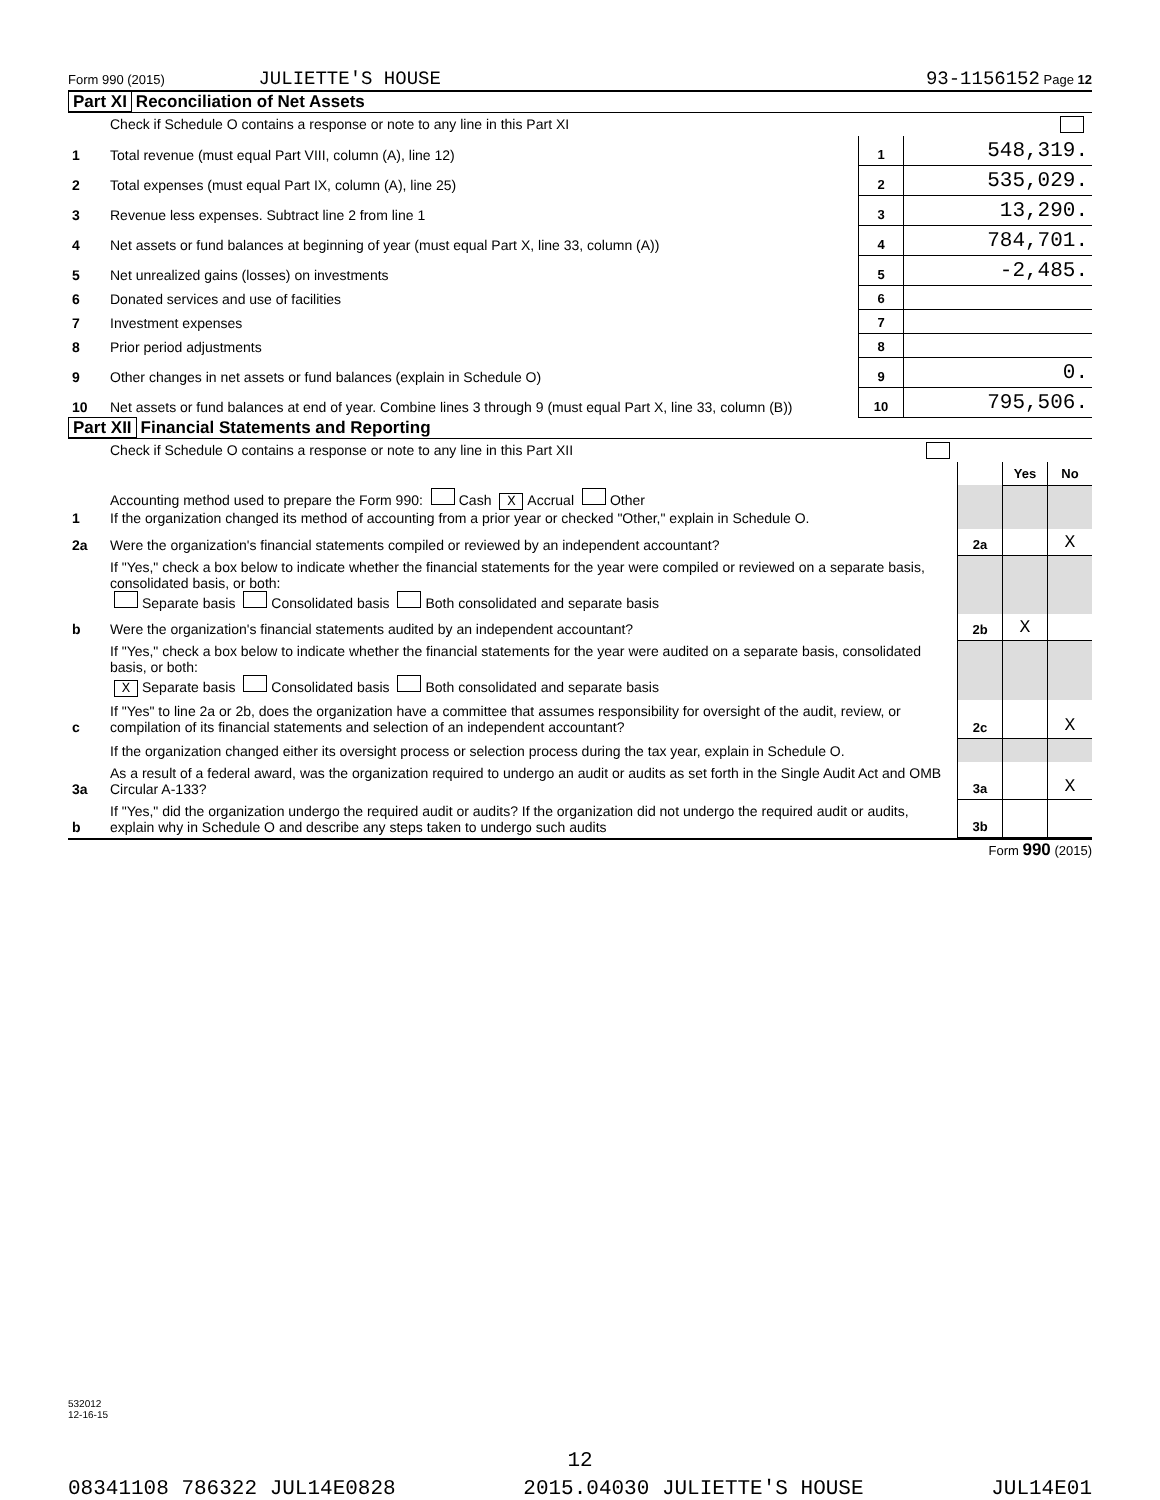Form 990 (2015) JULIETTE'S HOUSE 93-1156152 Page 12
Part XI Reconciliation of Net Assets
| | Check if Schedule O contains a response or note to any line in this Part XI | | |
| 1 | Total revenue (must equal Part VIII, column (A), line 12) | 1 | 548,319. |
| 2 | Total expenses (must equal Part IX, column (A), line 25) | 2 | 535,029. |
| 3 | Revenue less expenses. Subtract line 2 from line 1 | 3 | 13,290. |
| 4 | Net assets or fund balances at beginning of year (must equal Part X, line 33, column (A)) | 4 | 784,701. |
| 5 | Net unrealized gains (losses) on investments | 5 | -2,485. |
| 6 | Donated services and use of facilities | 6 | |
| 7 | Investment expenses | 7 | |
| 8 | Prior period adjustments | 8 | |
| 9 | Other changes in net assets or fund balances (explain in Schedule O) | 9 | 0. |
| 10 | Net assets or fund balances at end of year. Combine lines 3 through 9 (must equal Part X, line 33, column (B)) | 10 | 795,506. |
Part XII Financial Statements and Reporting
| | Check if Schedule O contains a response or note to any line in this Part XII | | | |
| | | | Yes | No |
| 1 | Accounting method used to prepare the Form 990: Cash X Accrual Other If the organization changed its method of accounting from a prior year or checked "Other," explain in Schedule O. | | | |
| 2a | Were the organization's financial statements compiled or reviewed by an independent accountant? | 2a | | X |
| | If "Yes," check a box below to indicate whether the financial statements for the year were compiled or reviewed on a separate basis, consolidated basis, or both: Separate basis Consolidated basis Both consolidated and separate basis | | | |
| b | Were the organization's financial statements audited by an independent accountant? | 2b | X | |
| | If "Yes," check a box below to indicate whether the financial statements for the year were audited on a separate basis, consolidated basis, or both: X Separate basis Consolidated basis Both consolidated and separate basis | | | |
| c | If "Yes" to line 2a or 2b, does the organization have a committee that assumes responsibility for oversight of the audit, review, or compilation of its financial statements and selection of an independent accountant? | 2c | | X |
| | If the organization changed either its oversight process or selection process during the tax year, explain in Schedule O. | | | |
| 3a | As a result of a federal award, was the organization required to undergo an audit or audits as set forth in the Single Audit Act and OMB Circular A-133? | 3a | | X |
| b | If "Yes," did the organization undergo the required audit or audits? If the organization did not undergo the required audit or audits, explain why in Schedule O and describe any steps taken to undergo such audits | 3b | | |
Form 990 (2015)
532012
12-16-15
12
08341108 786322 JUL14E0828 2015.04030 JULIETTE'S HOUSE JUL14E01